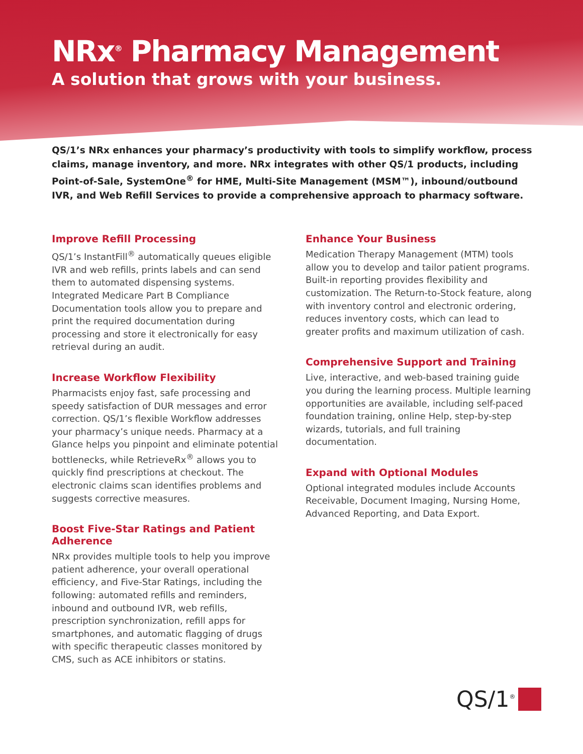NRx<sup>®</sup> Pharmacy Management
A solution that grows with your business.
QS/1’s NRx enhances your pharmacy’s productivity with tools to simplify workflow, process claims, manage inventory, and more. NRx integrates with other QS/1 products, including Point-of-Sale, SystemOne<sup>®</sup> for HME, Multi-Site Management (MSM™), inbound/outbound IVR, and Web Refill Services to provide a comprehensive approach to pharmacy software.
Improve Refill Processing
QS/1’s InstantFill<sup>®</sup> automatically queues eligible IVR and web refills, prints labels and can send them to automated dispensing systems. Integrated Medicare Part B Compliance Documentation tools allow you to prepare and print the required documentation during processing and store it electronically for easy retrieval during an audit.
Increase Workflow Flexibility
Pharmacists enjoy fast, safe processing and speedy satisfaction of DUR messages and error correction. QS/1’s flexible Workflow addresses your pharmacy’s unique needs. Pharmacy at a Glance helps you pinpoint and eliminate potential bottlenecks, while RetrieveRx<sup>®</sup> allows you to quickly find prescriptions at checkout. The electronic claims scan identifies problems and suggests corrective measures.
Boost Five-Star Ratings and Patient Adherence
NRx provides multiple tools to help you improve patient adherence, your overall operational efficiency, and Five-Star Ratings, including the following: automated refills and reminders, inbound and outbound IVR, web refills, prescription synchronization, refill apps for smartphones, and automatic flagging of drugs with specific therapeutic classes monitored by CMS, such as ACE inhibitors or statins.
Enhance Your Business
Medication Therapy Management (MTM) tools allow you to develop and tailor patient programs. Built-in reporting provides flexibility and customization. The Return-to-Stock feature, along with inventory control and electronic ordering, reduces inventory costs, which can lead to greater profits and maximum utilization of cash.
Comprehensive Support and Training
Live, interactive, and web-based training guide you during the learning process. Multiple learning opportunities are available, including self-paced foundation training, online Help, step-by-step wizards, tutorials, and full training documentation.
Expand with Optional Modules
Optional integrated modules include Accounts Receivable, Document Imaging, Nursing Home, Advanced Reporting, and Data Export.
QS/1<sup>®</sup>